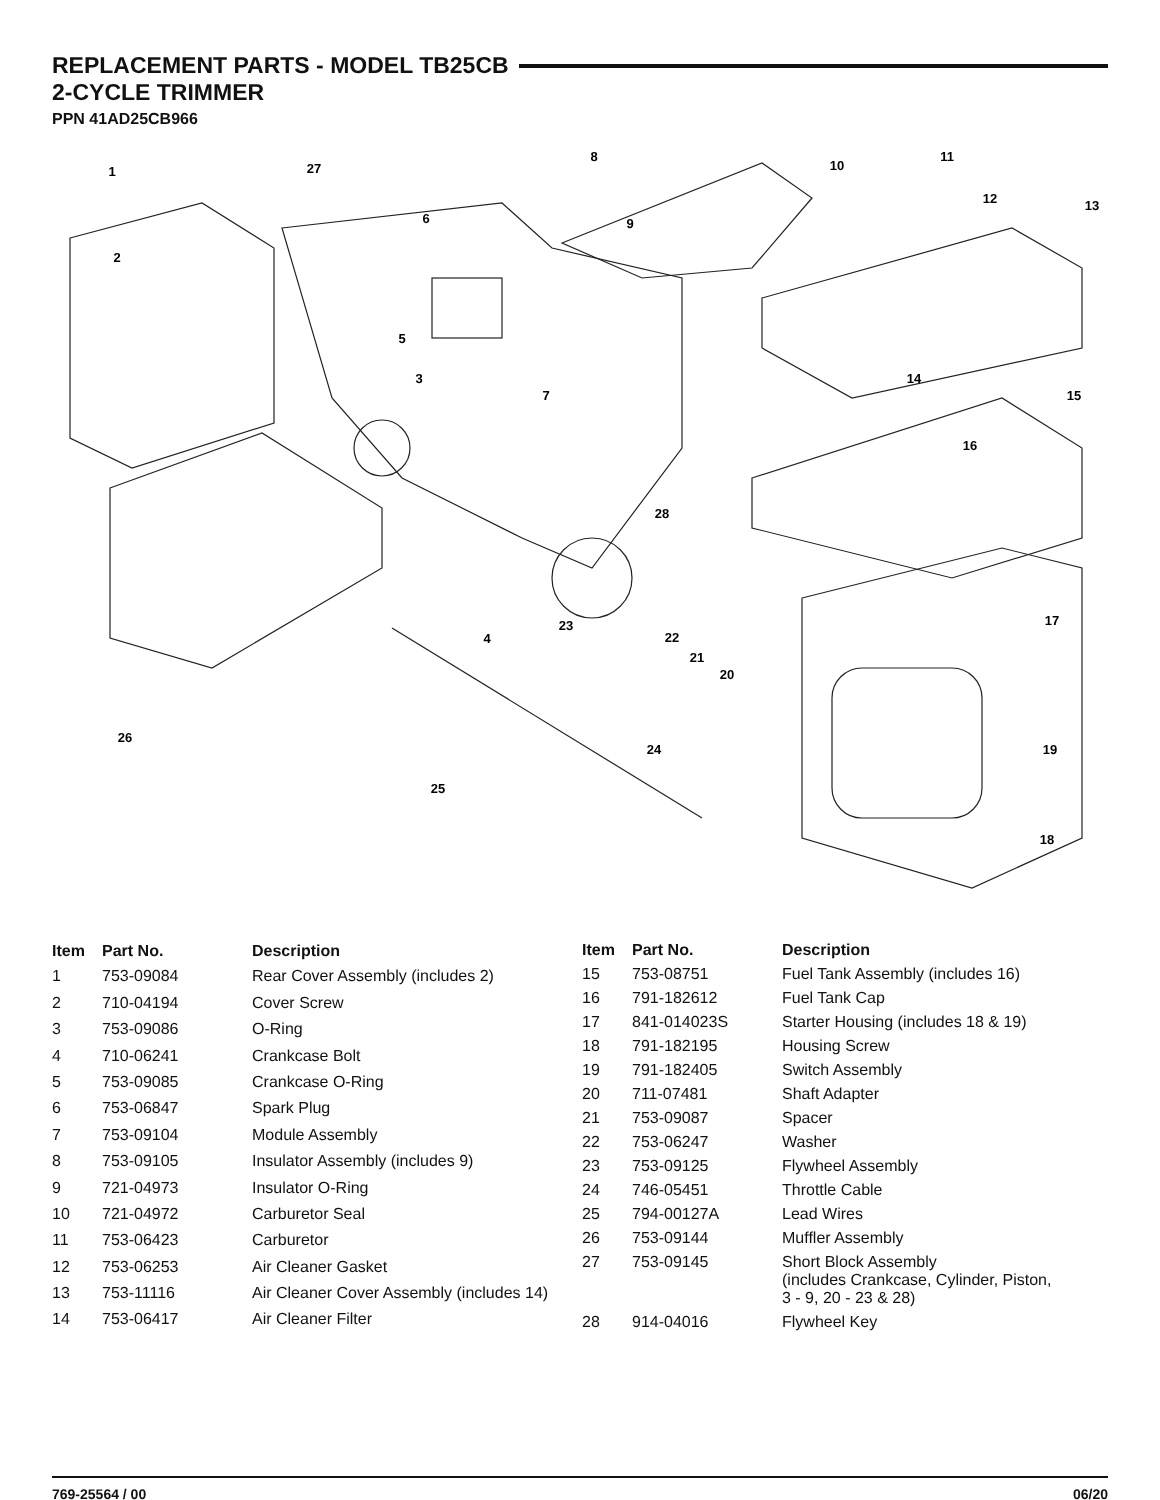REPLACEMENT PARTS - MODEL TB25CB
2-CYCLE TRIMMER
PPN 41AD25CB966
1
27
8
10
11
12
13
2
6
9
5
3
7
14
15
16
28
23
4
22
21
20
17
26
24
19
25
18
| Item | Part No. | Description |
| --- | --- | --- |
| 1 | 753-09084 | Rear Cover Assembly (includes 2) |
| 2 | 710-04194 | Cover Screw |
| 3 | 753-09086 | O-Ring |
| 4 | 710-06241 | Crankcase Bolt |
| 5 | 753-09085 | Crankcase O-Ring |
| 6 | 753-06847 | Spark Plug |
| 7 | 753-09104 | Module Assembly |
| 8 | 753-09105 | Insulator Assembly (includes 9) |
| 9 | 721-04973 | Insulator O-Ring |
| 10 | 721-04972 | Carburetor Seal |
| 11 | 753-06423 | Carburetor |
| 12 | 753-06253 | Air Cleaner Gasket |
| 13 | 753-11116 | Air Cleaner Cover Assembly (includes 14) |
| 14 | 753-06417 | Air Cleaner Filter |
| Item | Part No. | Description |
| --- | --- | --- |
| 15 | 753-08751 | Fuel Tank Assembly (includes 16) |
| 16 | 791-182612 | Fuel Tank Cap |
| 17 | 841-014023S | Starter Housing (includes 18 & 19) |
| 18 | 791-182195 | Housing Screw |
| 19 | 791-182405 | Switch Assembly |
| 20 | 711-07481 | Shaft Adapter |
| 21 | 753-09087 | Spacer |
| 22 | 753-06247 | Washer |
| 23 | 753-09125 | Flywheel Assembly |
| 24 | 746-05451 | Throttle Cable |
| 25 | 794-00127A | Lead Wires |
| 26 | 753-09144 | Muffler Assembly |
| 27 | 753-09145 | Short Block Assembly (includes Crankcase, Cylinder, Piston, 3 - 9, 20 - 23 & 28) |
| 28 | 914-04016 | Flywheel Key |
769-25564 / 00 06/20